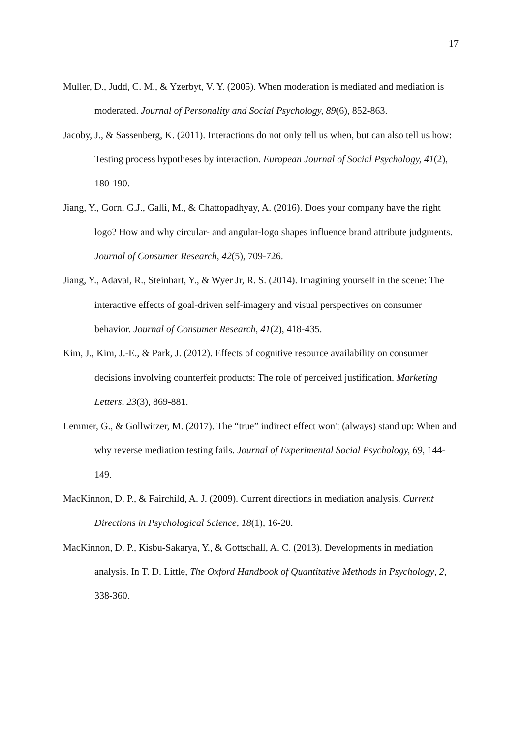17
Muller, D., Judd, C. M., & Yzerbyt, V. Y. (2005). When moderation is mediated and mediation is moderated. Journal of Personality and Social Psychology, 89(6), 852-863.
Jacoby, J., & Sassenberg, K. (2011). Interactions do not only tell us when, but can also tell us how: Testing process hypotheses by interaction. European Journal of Social Psychology, 41(2), 180-190.
Jiang, Y., Gorn, G.J., Galli, M., & Chattopadhyay, A. (2016). Does your company have the right logo? How and why circular- and angular-logo shapes influence brand attribute judgments. Journal of Consumer Research, 42(5), 709-726.
Jiang, Y., Adaval, R., Steinhart, Y., & Wyer Jr, R. S. (2014). Imagining yourself in the scene: The interactive effects of goal-driven self-imagery and visual perspectives on consumer behavior. Journal of Consumer Research, 41(2), 418-435.
Kim, J., Kim, J.-E., & Park, J. (2012). Effects of cognitive resource availability on consumer decisions involving counterfeit products: The role of perceived justification. Marketing Letters, 23(3), 869-881.
Lemmer, G., & Gollwitzer, M. (2017). The “true” indirect effect won't (always) stand up: When and why reverse mediation testing fails. Journal of Experimental Social Psychology, 69, 144-149.
MacKinnon, D. P., & Fairchild, A. J. (2009). Current directions in mediation analysis. Current Directions in Psychological Science, 18(1), 16-20.
MacKinnon, D. P., Kisbu-Sakarya, Y., & Gottschall, A. C. (2013). Developments in mediation analysis. In T. D. Little, The Oxford Handbook of Quantitative Methods in Psychology, 2, 338-360.